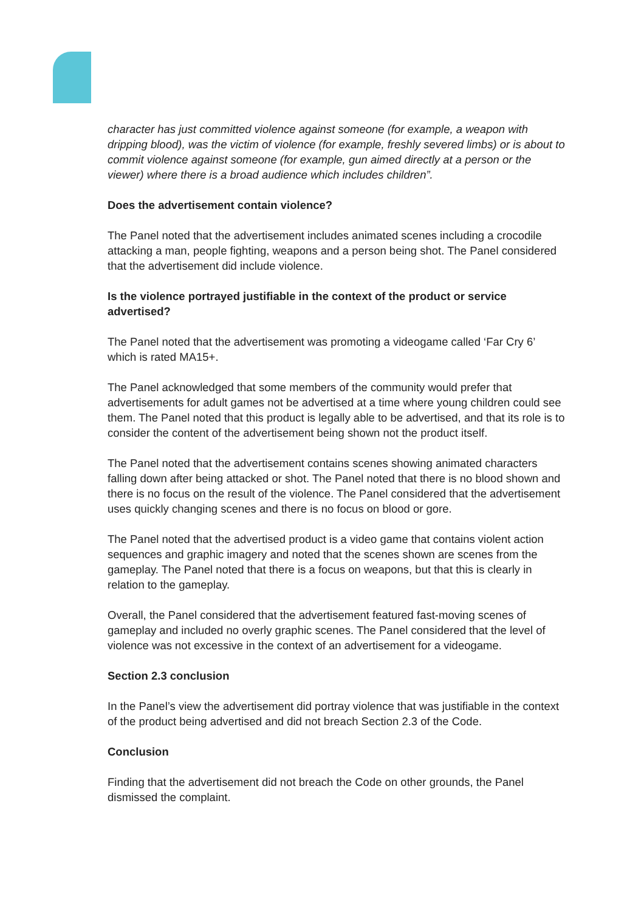character has just committed violence against someone (for example, a weapon with dripping blood), was the victim of violence (for example, freshly severed limbs) or is about to commit violence against someone (for example, gun aimed directly at a person or the viewer) where there is a broad audience which includes children”.
Does the advertisement contain violence?
The Panel noted that the advertisement includes animated scenes including a crocodile attacking a man, people fighting, weapons and a person being shot. The Panel considered that the advertisement did include violence.
Is the violence portrayed justifiable in the context of the product or service advertised?
The Panel noted that the advertisement was promoting a videogame called ‘Far Cry 6’ which is rated MA15+.
The Panel acknowledged that some members of the community would prefer that advertisements for adult games not be advertised at a time where young children could see them. The Panel noted that this product is legally able to be advertised, and that its role is to consider the content of the advertisement being shown not the product itself.
The Panel noted that the advertisement contains scenes showing animated characters falling down after being attacked or shot. The Panel noted that there is no blood shown and there is no focus on the result of the violence. The Panel considered that the advertisement uses quickly changing scenes and there is no focus on blood or gore.
The Panel noted that the advertised product is a video game that contains violent action sequences and graphic imagery and noted that the scenes shown are scenes from the gameplay. The Panel noted that there is a focus on weapons, but that this is clearly in relation to the gameplay.
Overall, the Panel considered that the advertisement featured fast-moving scenes of gameplay and included no overly graphic scenes. The Panel considered that the level of violence was not excessive in the context of an advertisement for a videogame.
Section 2.3 conclusion
In the Panel’s view the advertisement did portray violence that was justifiable in the context of the product being advertised and did not breach Section 2.3 of the Code.
Conclusion
Finding that the advertisement did not breach the Code on other grounds, the Panel dismissed the complaint.